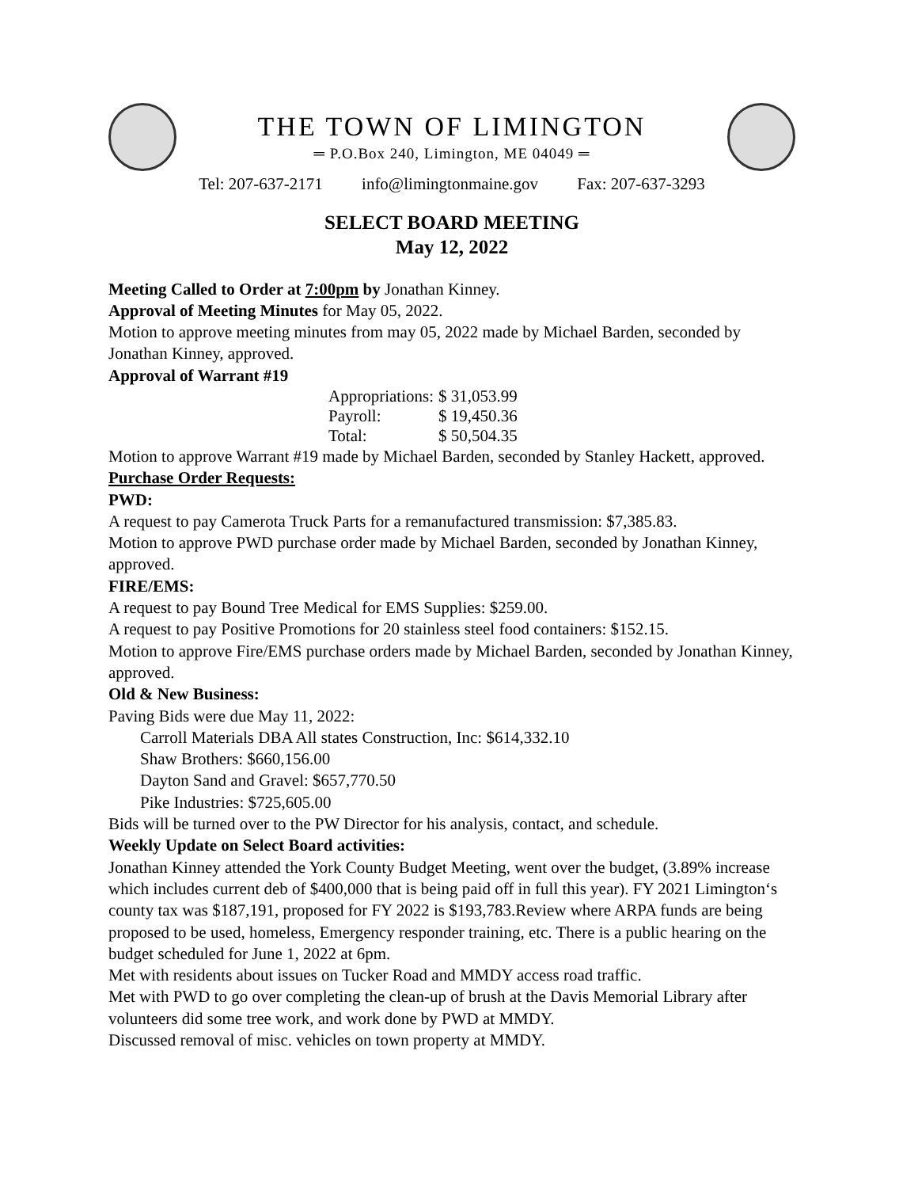THE TOWN OF LIMINGTON
═ P.O.Box 240, Limington, ME 04049 ═
Tel: 207-637-2171 info@limingtonmaine.gov Fax: 207-637-3293
SELECT BOARD MEETING
May 12, 2022
Meeting Called to Order at 7:00pm by Jonathan Kinney.
Approval of Meeting Minutes for May 05, 2022.
Motion to approve meeting minutes from may 05, 2022 made by Michael Barden, seconded by Jonathan Kinney, approved.
Approval of Warrant #19
| Appropriations: | $ 31,053.99 |
| Payroll: | $ 19,450.36 |
| Total: | $ 50,504.35 |
Motion to approve Warrant #19 made by Michael Barden, seconded by Stanley Hackett, approved.
Purchase Order Requests:
PWD:
A request to pay Camerota Truck Parts for a remanufactured transmission: $7,385.83.
Motion to approve PWD purchase order made by Michael Barden, seconded by Jonathan Kinney, approved.
FIRE/EMS:
A request to pay Bound Tree Medical for EMS Supplies: $259.00.
A request to pay Positive Promotions for 20 stainless steel food containers: $152.15.
Motion to approve Fire/EMS purchase orders made by Michael Barden, seconded by Jonathan Kinney, approved.
Old & New Business:
Paving Bids were due May 11, 2022:
Carroll Materials DBA All states Construction, Inc: $614,332.10
Shaw Brothers: $660,156.00
Dayton Sand and Gravel: $657,770.50
Pike Industries: $725,605.00
Bids will be turned over to the PW Director for his analysis, contact, and schedule.
Weekly Update on Select Board activities:
Jonathan Kinney attended the York County Budget Meeting, went over the budget, (3.89% increase which includes current deb of $400,000 that is being paid off in full this year). FY 2021 Limington‘s county tax was $187,191, proposed for FY 2022 is $193,783.Review where ARPA funds are being proposed to be used, homeless, Emergency responder training, etc. There is a public hearing on the budget scheduled for June 1, 2022 at 6pm.
Met with residents about issues on Tucker Road and MMDY access road traffic.
Met with PWD to go over completing the clean-up of brush at the Davis Memorial Library after volunteers did some tree work, and work done by PWD at MMDY.
Discussed removal of misc. vehicles on town property at MMDY.